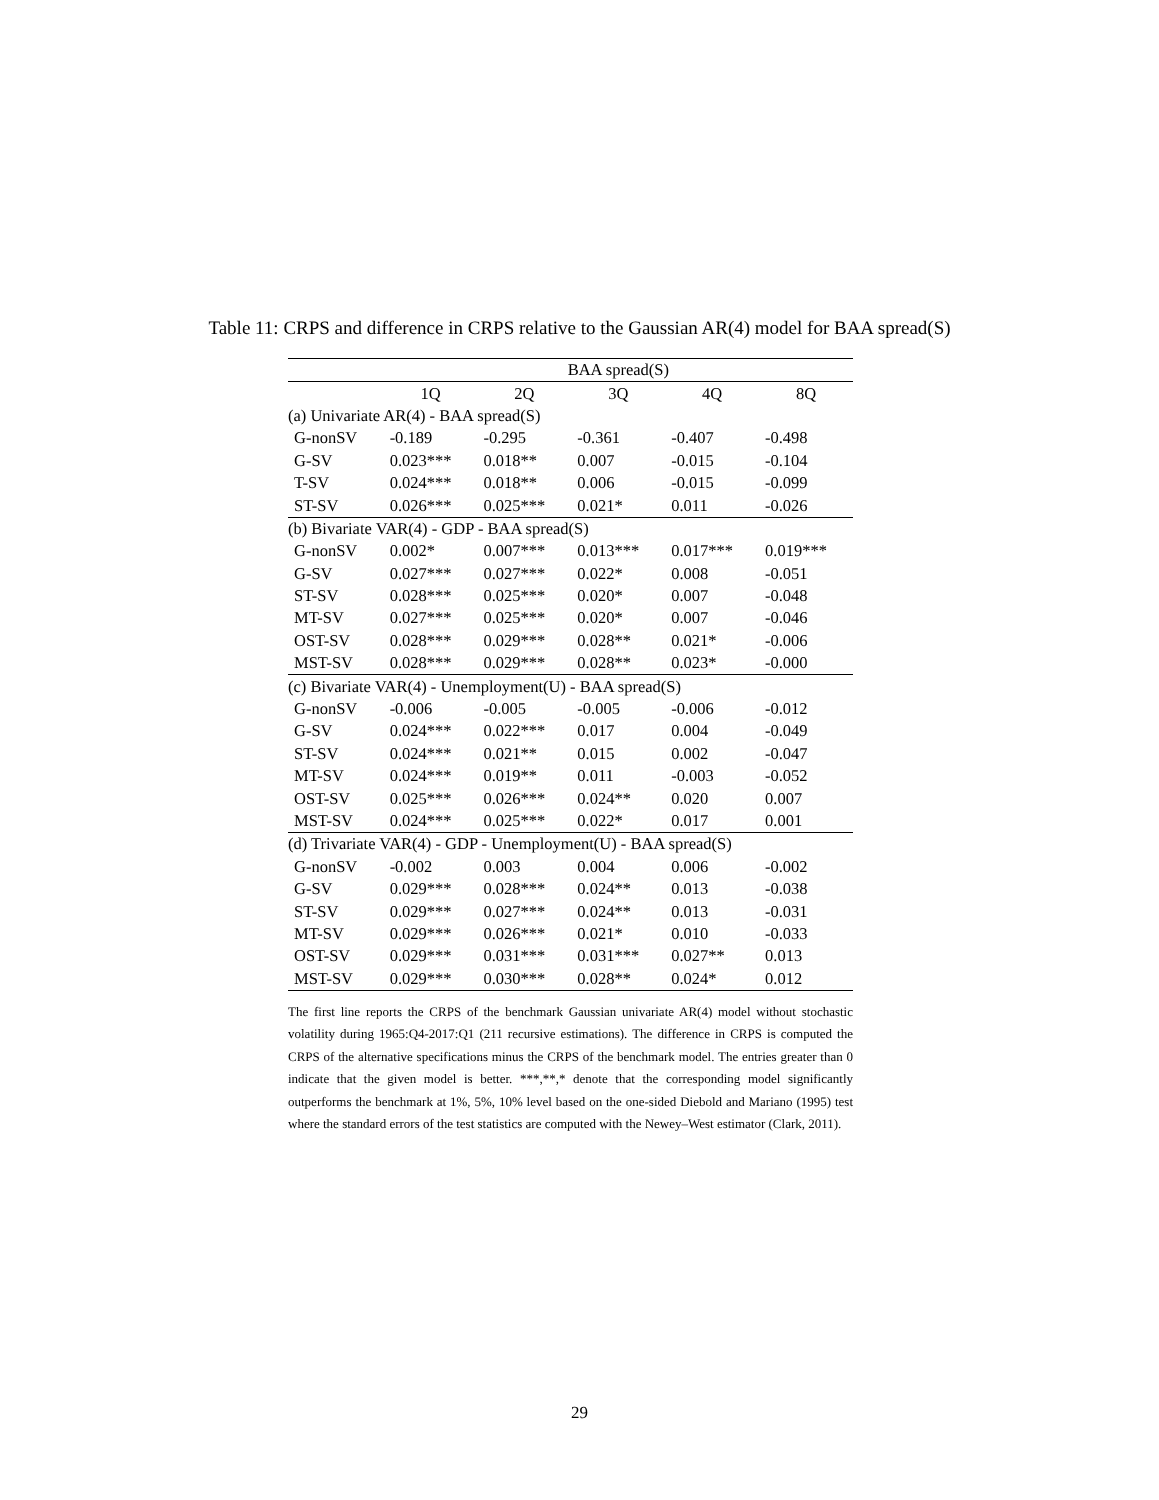Table 11: CRPS and difference in CRPS relative to the Gaussian AR(4) model for BAA spread(S)
| | BAA spread(S) | | | | |
| --- | --- | --- | --- | --- | --- |
| | 1Q | 2Q | 3Q | 4Q | 8Q |
| (a) Univariate AR(4) - BAA spread(S) | | | | | |
| G-nonSV | -0.189 | -0.295 | -0.361 | -0.407 | -0.498 |
| G-SV | 0.023*** | 0.018** | 0.007 | -0.015 | -0.104 |
| T-SV | 0.024*** | 0.018** | 0.006 | -0.015 | -0.099 |
| ST-SV | 0.026*** | 0.025*** | 0.021* | 0.011 | -0.026 |
| (b) Bivariate VAR(4) - GDP - BAA spread(S) | | | | | |
| G-nonSV | 0.002* | 0.007*** | 0.013*** | 0.017*** | 0.019*** |
| G-SV | 0.027*** | 0.027*** | 0.022* | 0.008 | -0.051 |
| ST-SV | 0.028*** | 0.025*** | 0.020* | 0.007 | -0.048 |
| MT-SV | 0.027*** | 0.025*** | 0.020* | 0.007 | -0.046 |
| OST-SV | 0.028*** | 0.029*** | 0.028** | 0.021* | -0.006 |
| MST-SV | 0.028*** | 0.029*** | 0.028** | 0.023* | -0.000 |
| (c) Bivariate VAR(4) - Unemployment(U) - BAA spread(S) | | | | | |
| G-nonSV | -0.006 | -0.005 | -0.005 | -0.006 | -0.012 |
| G-SV | 0.024*** | 0.022*** | 0.017 | 0.004 | -0.049 |
| ST-SV | 0.024*** | 0.021** | 0.015 | 0.002 | -0.047 |
| MT-SV | 0.024*** | 0.019** | 0.011 | -0.003 | -0.052 |
| OST-SV | 0.025*** | 0.026*** | 0.024** | 0.020 | 0.007 |
| MST-SV | 0.024*** | 0.025*** | 0.022* | 0.017 | 0.001 |
| (d) Trivariate VAR(4) - GDP - Unemployment(U) - BAA spread(S) | | | | | |
| G-nonSV | -0.002 | 0.003 | 0.004 | 0.006 | -0.002 |
| G-SV | 0.029*** | 0.028*** | 0.024** | 0.013 | -0.038 |
| ST-SV | 0.029*** | 0.027*** | 0.024** | 0.013 | -0.031 |
| MT-SV | 0.029*** | 0.026*** | 0.021* | 0.010 | -0.033 |
| OST-SV | 0.029*** | 0.031*** | 0.031*** | 0.027** | 0.013 |
| MST-SV | 0.029*** | 0.030*** | 0.028** | 0.024* | 0.012 |
The first line reports the CRPS of the benchmark Gaussian univariate AR(4) model without stochastic volatility during 1965:Q4-2017:Q1 (211 recursive estimations). The difference in CRPS is computed the CRPS of the alternative specifications minus the CRPS of the benchmark model. The entries greater than 0 indicate that the given model is better. ***,**,* denote that the corresponding model significantly outperforms the benchmark at 1%, 5%, 10% level based on the one-sided Diebold and Mariano (1995) test where the standard errors of the test statistics are computed with the Newey–West estimator (Clark, 2011).
29